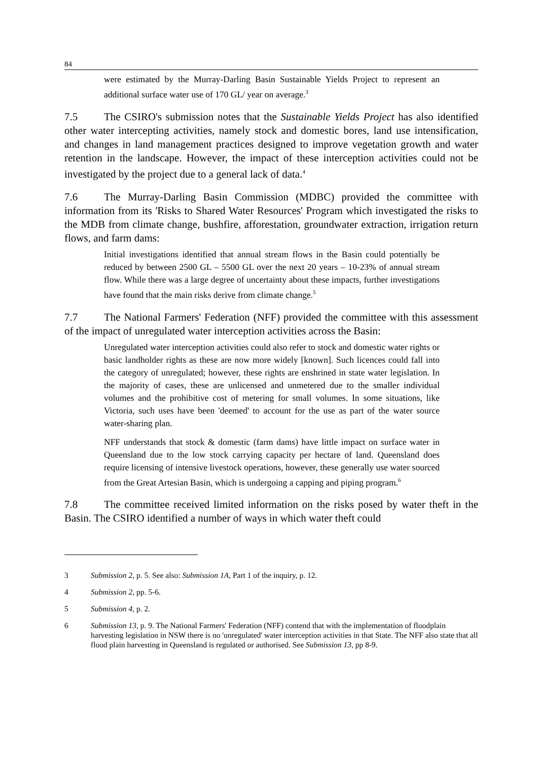84
were estimated by the Murray-Darling Basin Sustainable Yields Project to represent an additional surface water use of 170 GL/ year on average.<sup>3</sup>
7.5 The CSIRO's submission notes that the Sustainable Yields Project has also identified other water intercepting activities, namely stock and domestic bores, land use intensification, and changes in land management practices designed to improve vegetation growth and water retention in the landscape. However, the impact of these interception activities could not be investigated by the project due to a general lack of data.<sup>4</sup>
7.6 The Murray-Darling Basin Commission (MDBC) provided the committee with information from its 'Risks to Shared Water Resources' Program which investigated the risks to the MDB from climate change, bushfire, afforestation, groundwater extraction, irrigation return flows, and farm dams:
Initial investigations identified that annual stream flows in the Basin could potentially be reduced by between 2500 GL – 5500 GL over the next 20 years – 10-23% of annual stream flow. While there was a large degree of uncertainty about these impacts, further investigations have found that the main risks derive from climate change.<sup>5</sup>
7.7 The National Farmers' Federation (NFF) provided the committee with this assessment of the impact of unregulated water interception activities across the Basin:
Unregulated water interception activities could also refer to stock and domestic water rights or basic landholder rights as these are now more widely [known]. Such licences could fall into the category of unregulated; however, these rights are enshrined in state water legislation. In the majority of cases, these are unlicensed and unmetered due to the smaller individual volumes and the prohibitive cost of metering for small volumes. In some situations, like Victoria, such uses have been 'deemed' to account for the use as part of the water source water-sharing plan.
NFF understands that stock & domestic (farm dams) have little impact on surface water in Queensland due to the low stock carrying capacity per hectare of land. Queensland does require licensing of intensive livestock operations, however, these generally use water sourced from the Great Artesian Basin, which is undergoing a capping and piping program.<sup>6</sup>
7.8 The committee received limited information on the risks posed by water theft in the Basin. The CSIRO identified a number of ways in which water theft could
3 Submission 2, p. 5. See also: Submission 1A, Part 1 of the inquiry, p. 12.
4 Submission 2, pp. 5-6.
5 Submission 4, p. 2.
6 Submission 13, p. 9. The National Farmers' Federation (NFF) contend that with the implementation of floodplain harvesting legislation in NSW there is no 'unregulated' water interception activities in that State. The NFF also state that all flood plain harvesting in Queensland is regulated or authorised. See Submission 13, pp 8-9.